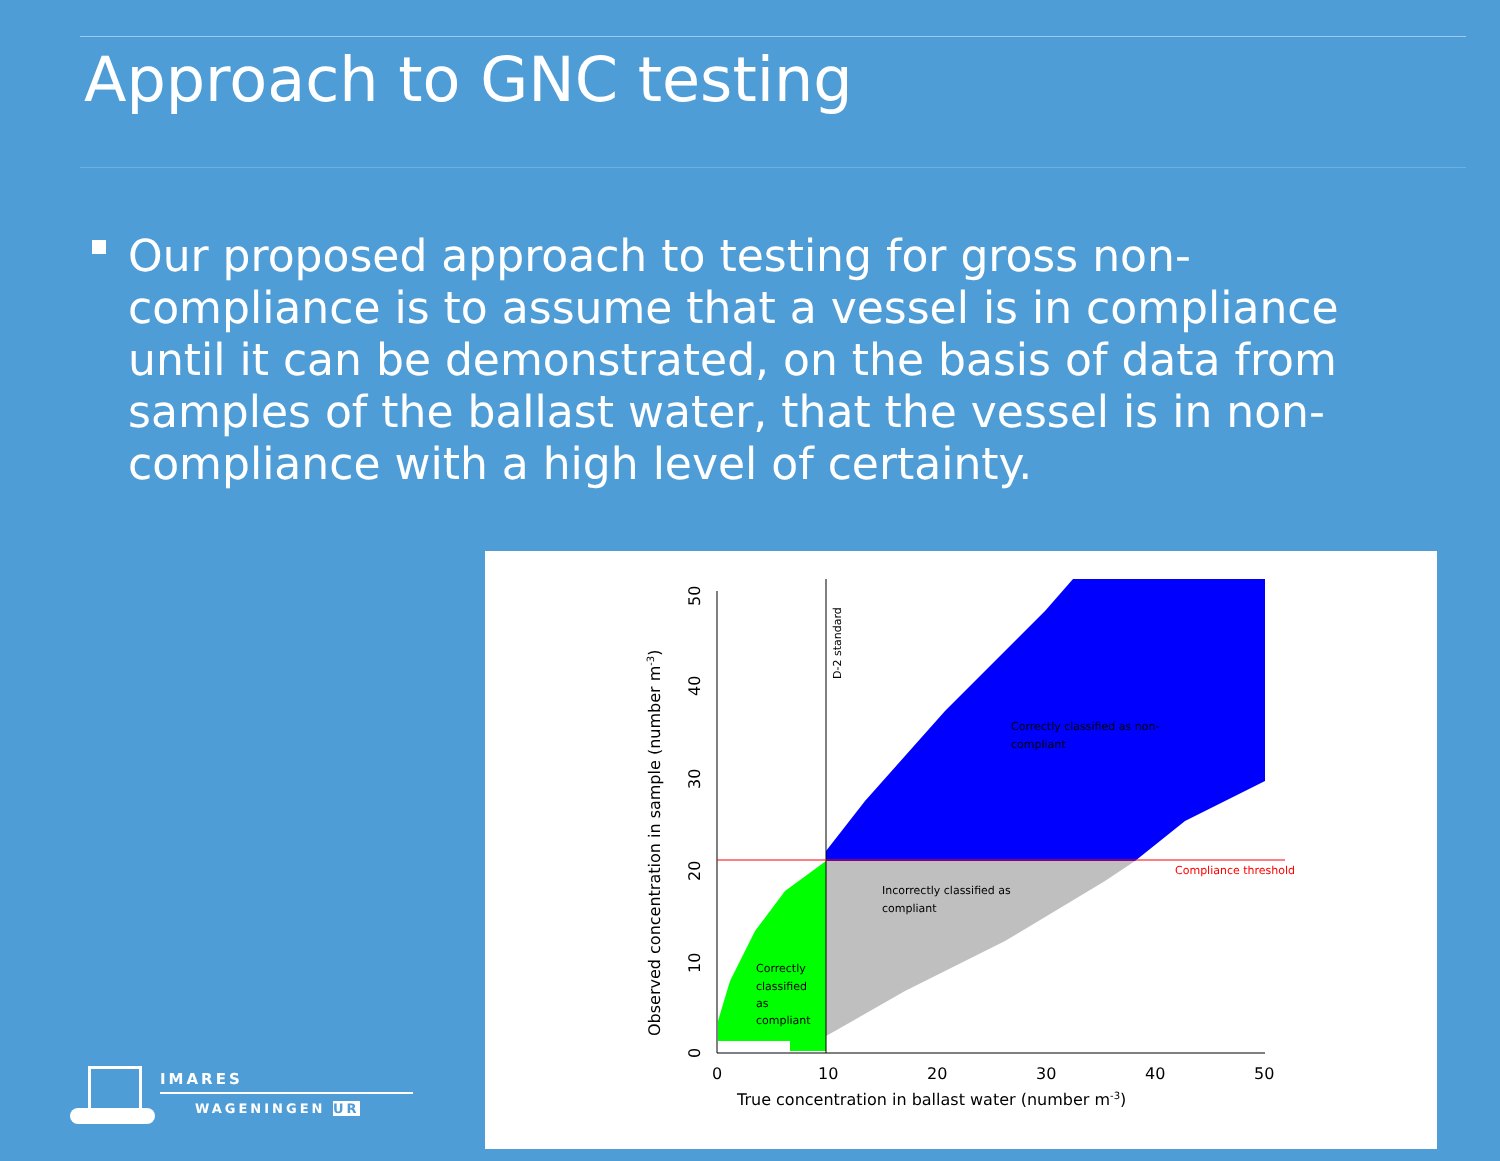Approach to GNC testing
Our proposed approach to testing for gross non-compliance is to assume that a vessel is in compliance until it can be demonstrated, on the basis of data from samples of the ballast water, that the vessel is in non-compliance with a high level of certainty.
0
10
20
30
40
50
True concentration in ballast water (number m-3)
Observed concentration in sample (number m-3)
0
10
20
30
40
50
D-2 standard
Correctly classified as non-
compliant
Incorrectly classified as
compliant
Correctly
classified
as
compliant
Compliance threshold
IMARES
WAGENINGEN UR